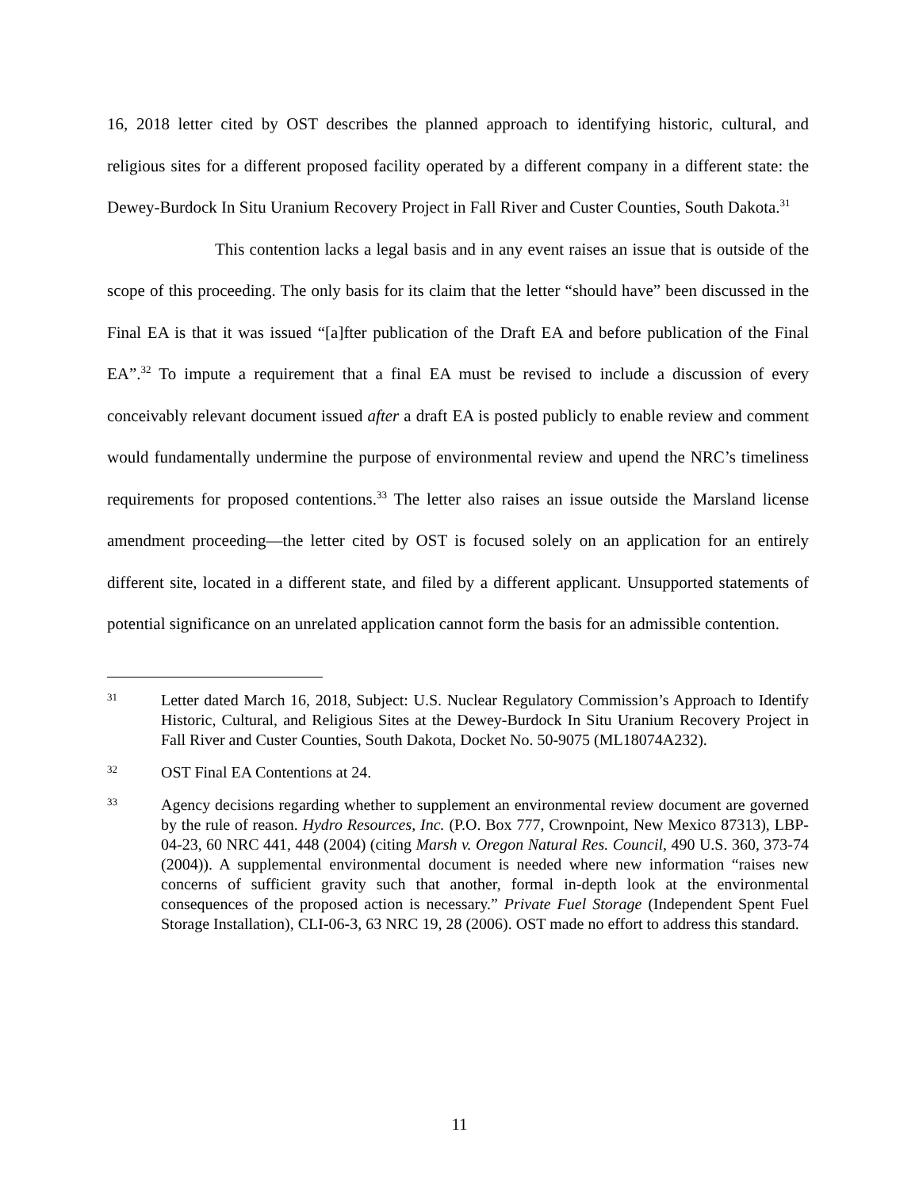16, 2018 letter cited by OST describes the planned approach to identifying historic, cultural, and religious sites for a different proposed facility operated by a different company in a different state: the Dewey-Burdock In Situ Uranium Recovery Project in Fall River and Custer Counties, South Dakota.<sup>31</sup>
This contention lacks a legal basis and in any event raises an issue that is outside of the scope of this proceeding. The only basis for its claim that the letter “should have” been discussed in the Final EA is that it was issued “[a]fter publication of the Draft EA and before publication of the Final EA”.<sup>32</sup> To impute a requirement that a final EA must be revised to include a discussion of every conceivably relevant document issued after a draft EA is posted publicly to enable review and comment would fundamentally undermine the purpose of environmental review and upend the NRC’s timeliness requirements for proposed contentions.<sup>33</sup> The letter also raises an issue outside the Marsland license amendment proceeding—the letter cited by OST is focused solely on an application for an entirely different site, located in a different state, and filed by a different applicant. Unsupported statements of potential significance on an unrelated application cannot form the basis for an admissible contention.
31
Letter dated March 16, 2018, Subject: U.S. Nuclear Regulatory Commission’s Approach to Identify Historic, Cultural, and Religious Sites at the Dewey-Burdock In Situ Uranium Recovery Project in Fall River and Custer Counties, South Dakota, Docket No. 50-9075 (ML18074A232).
32
OST Final EA Contentions at 24.
33
Agency decisions regarding whether to supplement an environmental review document are governed by the rule of reason. Hydro Resources, Inc. (P.O. Box 777, Crownpoint, New Mexico 87313), LBP-04-23, 60 NRC 441, 448 (2004) (citing Marsh v. Oregon Natural Res. Council, 490 U.S. 360, 373-74 (2004)). A supplemental environmental document is needed where new information “raises new concerns of sufficient gravity such that another, formal in-depth look at the environmental consequences of the proposed action is necessary.” Private Fuel Storage (Independent Spent Fuel Storage Installation), CLI-06-3, 63 NRC 19, 28 (2006). OST made no effort to address this standard.
11